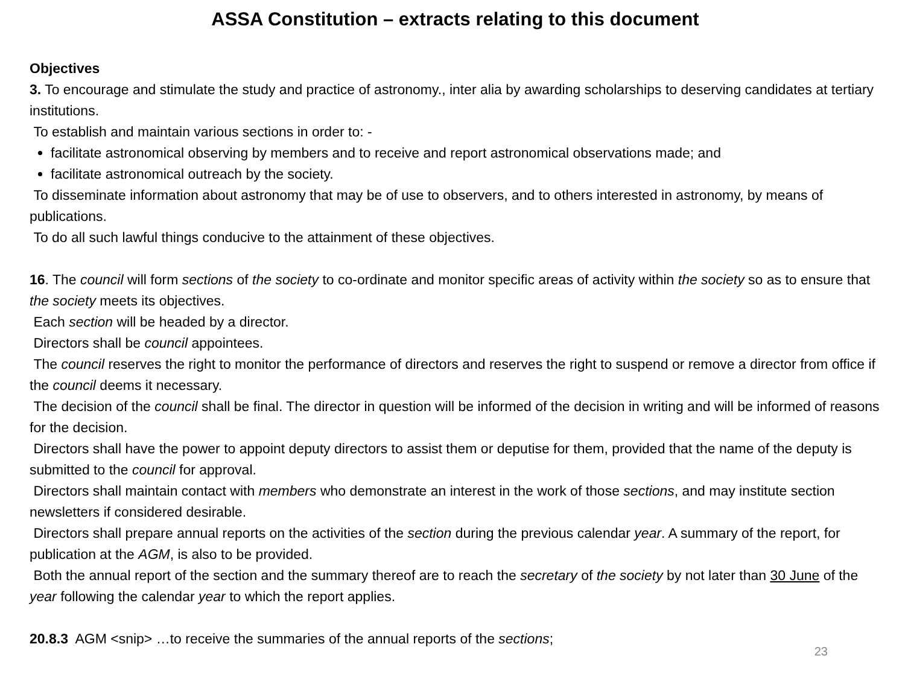ASSA Constitution – extracts relating to this document
Objectives
3. To encourage and stimulate the study and practice of astronomy., inter alia by awarding scholarships to deserving candidates at tertiary institutions.
To establish and maintain various sections in order to: -
facilitate astronomical observing by members and to receive and report astronomical observations made; and
facilitate astronomical outreach by the society.
To disseminate information about astronomy that may be of use to observers, and to others interested in astronomy, by means of publications.
To do all such lawful things conducive to the attainment of these objectives.
16. The council will form sections of the society to co-ordinate and monitor specific areas of activity within the society so as to ensure that the society meets its objectives.
Each section will be headed by a director.
Directors shall be council appointees.
The council reserves the right to monitor the performance of directors and reserves the right to suspend or remove a director from office if the council deems it necessary.
The decision of the council shall be final. The director in question will be informed of the decision in writing and will be informed of reasons for the decision.
Directors shall have the power to appoint deputy directors to assist them or deputise for them, provided that the name of the deputy is submitted to the council for approval.
Directors shall maintain contact with members who demonstrate an interest in the work of those sections, and may institute section newsletters if considered desirable.
Directors shall prepare annual reports on the activities of the section during the previous calendar year. A summary of the report, for publication at the AGM, is also to be provided.
Both the annual report of the section and the summary thereof are to reach the secretary of the society by not later than 30 June of the year following the calendar year to which the report applies.
20.8.3 AGM <snip> …to receive the summaries of the annual reports of the sections;
23